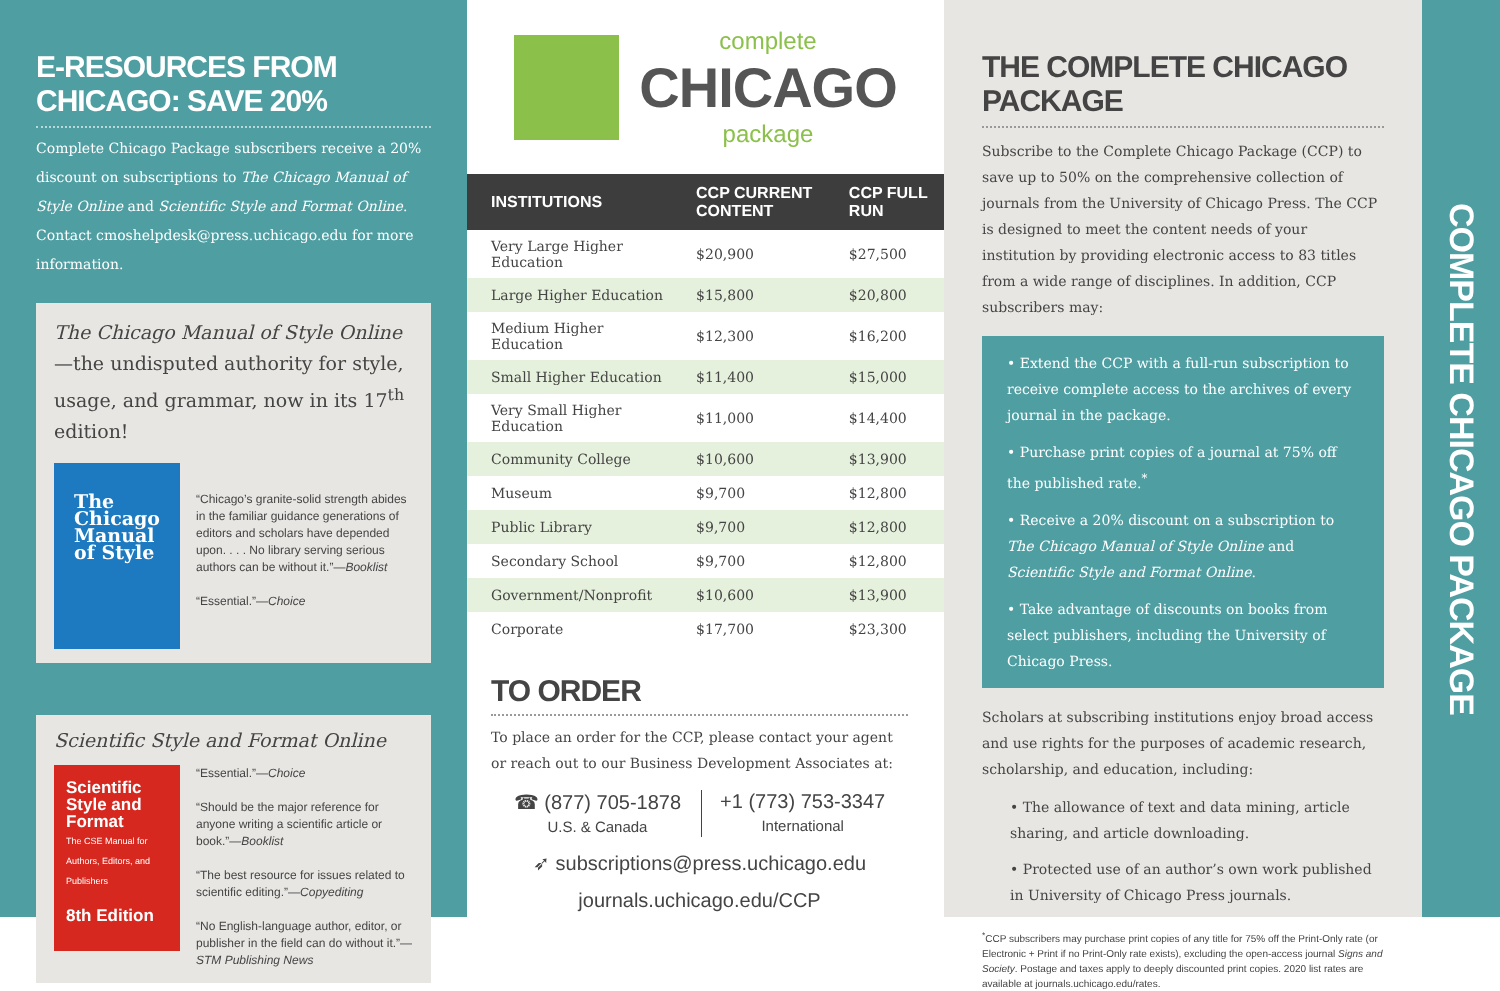E-RESOURCES FROM CHICAGO: SAVE 20%
Complete Chicago Package subscribers receive a 20% discount on subscriptions to The Chicago Manual of Style Online and Scientific Style and Format Online. Contact cmoshelpdesk@press.uchicago.edu for more information.
The Chicago Manual of Style Online—the undisputed authority for style, usage, and grammar, now in its 17<sup>th</sup> edition!
The Chicago Manual of Style
“Chicago’s granite-solid strength abides in the familiar guidance generations of editors and scholars have depended upon. . . . No library serving serious authors can be without it.”—Booklist
“Essential.”—Choice
Scientific Style and Format Online
Scientific Style and Format
The CSE Manual for Authors, Editors, and Publishers
8th Edition
“Essential.”—Choice
“Should be the major reference for anyone writing a scientific article or book.”—Booklist
“The best resource for issues related to scientific editing.”—Copyediting
“No English-language author, editor, or publisher in the field can do without it.”—STM Publishing News
complete
CHICAGO
package
| INSTITUTIONS | CCP CURRENT CONTENT | CCP FULL RUN |
| --- | --- | --- |
| Very Large Higher Education | $20,900 | $27,500 |
| Large Higher Education | $15,800 | $20,800 |
| Medium Higher Education | $12,300 | $16,200 |
| Small Higher Education | $11,400 | $15,000 |
| Very Small Higher Education | $11,000 | $14,400 |
| Community College | $10,600 | $13,900 |
| Museum | $9,700 | $12,800 |
| Public Library | $9,700 | $12,800 |
| Secondary School | $9,700 | $12,800 |
| Government/Nonprofit | $10,600 | $13,900 |
| Corporate | $17,700 | $23,300 |
TO ORDER
To place an order for the CCP, please contact your agent or reach out to our Business Development Associates at:
☎ (877) 705-1878
U.S. & Canada
+1 (773) 753-3347
International
➶ subscriptions@press.uchicago.edu
journals.uchicago.edu/CCP
THE COMPLETE CHICAGO PACKAGE
Subscribe to the Complete Chicago Package (CCP) to save up to 50% on the comprehensive collection of journals from the University of Chicago Press. The CCP is designed to meet the content needs of your institution by providing electronic access to 83 titles from a wide range of disciplines. In addition, CCP subscribers may:
• Extend the CCP with a full-run subscription to receive complete access to the archives of every journal in the package.
• Purchase print copies of a journal at 75% off the published rate.<sup>*</sup>
• Receive a 20% discount on a subscription to The Chicago Manual of Style Online and Scientific Style and Format Online.
• Take advantage of discounts on books from select publishers, including the University of Chicago Press.
Scholars at subscribing institutions enjoy broad access and use rights for the purposes of academic research, scholarship, and education, including:
• The allowance of text and data mining, article sharing, and article downloading.
• Protected use of an author’s own work published in University of Chicago Press journals.
<sup>*</sup> CCP subscribers may purchase print copies of any title for 75% off the Print-Only rate (or Electronic + Print if no Print-Only rate exists), excluding the open-access journal Signs and Society. Postage and taxes apply to deeply discounted print copies. 2020 list rates are available at journals.uchicago.edu/rates.
COMPLETE CHICAGO PACKAGE